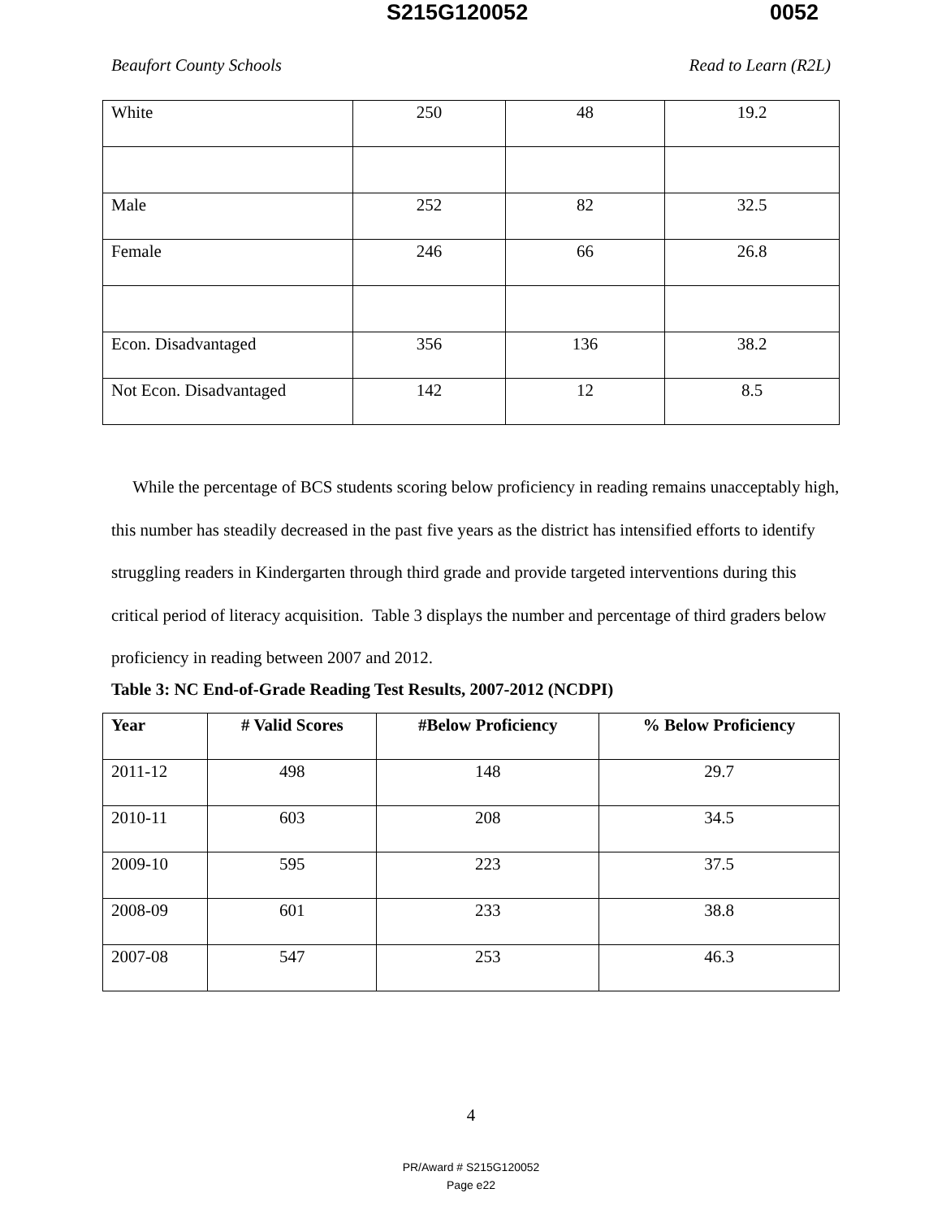S215G120052 0052
Beaufort County Schools Read to Learn (R2L)
| White | 250 | 48 | 19.2 |
| Male | 252 | 82 | 32.5 |
| Female | 246 | 66 | 26.8 |
| Econ. Disadvantaged | 356 | 136 | 38.2 |
| Not Econ. Disadvantaged | 142 | 12 | 8.5 |
While the percentage of BCS students scoring below proficiency in reading remains unacceptably high, this number has steadily decreased in the past five years as the district has intensified efforts to identify struggling readers in Kindergarten through third grade and provide targeted interventions during this critical period of literacy acquisition. Table 3 displays the number and percentage of third graders below proficiency in reading between 2007 and 2012.
Table 3: NC End-of-Grade Reading Test Results, 2007-2012 (NCDPI)
| Year | # Valid Scores | #Below Proficiency | % Below Proficiency |
| --- | --- | --- | --- |
| 2011-12 | 498 | 148 | 29.7 |
| 2010-11 | 603 | 208 | 34.5 |
| 2009-10 | 595 | 223 | 37.5 |
| 2008-09 | 601 | 233 | 38.8 |
| 2007-08 | 547 | 253 | 46.3 |
4
PR/Award # S215G120052
Page e22